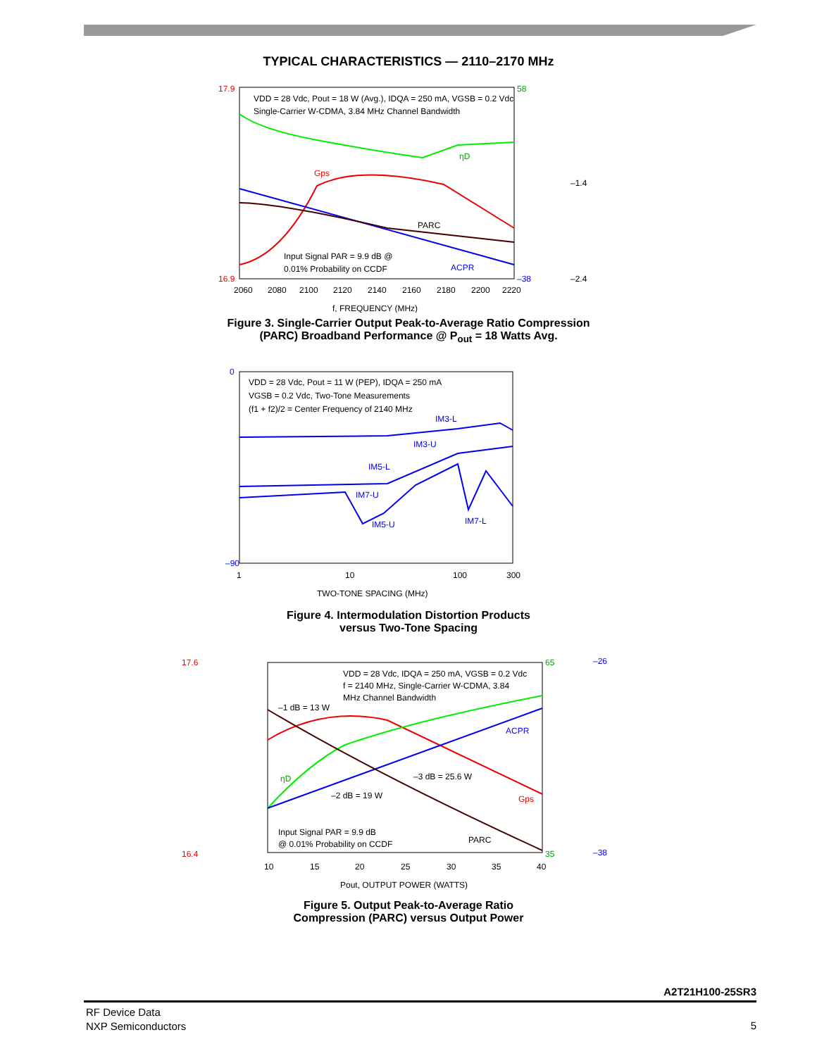TYPICAL CHARACTERISTICS — 2110–2170 MHz
VDD = 28 Vdc, Pout = 18 W (Avg.), IDQA = 250 mA, VGSB = 0.2 Vdc
Single-Carrier W-CDMA, 3.84 MHz Channel Bandwidth
ηD
Gps
PARC
ACPR
Input Signal PAR = 9.9 dB @
0.01% Probability on CCDF
17.9
16.9
58
–38
–1.4
–2.4
2060
2080
2100
2120
2140
2160
2180
2200
2220
f, FREQUENCY (MHz)
Figure 3. Single-Carrier Output Peak-to-Average Ratio Compression
(PARC) Broadband Performance @ P<sub>out</sub> = 18 Watts Avg.
VDD = 28 Vdc, Pout = 11 W (PEP), IDQA = 250 mA
VGSB = 0.2 Vdc, Two-Tone Measurements
(f1 + f2)/2 = Center Frequency of 2140 MHz
IM3-L
IM3-U
IM5-L
IM7-U
IM5-U
IM7-L
0
–90
1
10
100
300
TWO-TONE SPACING (MHz)
Figure 4. Intermodulation Distortion Products
versus Two-Tone Spacing
VDD = 28 Vdc, IDQA = 250 mA, VGSB = 0.2 Vdc
f = 2140 MHz, Single-Carrier W-CDMA, 3.84
MHz Channel Bandwidth
–1 dB = 13 W
–2 dB = 19 W
–3 dB = 25.6 W
ACPR
ηD
Gps
PARC
Input Signal PAR = 9.9 dB
@ 0.01% Probability on CCDF
17.6
16.4
65
35
–26
–38
10
15
20
25
30
35
40
Pout, OUTPUT POWER (WATTS)
Figure 5. Output Peak-to-Average Ratio
Compression (PARC) versus Output Power
A2T21H100-25SR3
RF Device Data
NXP Semiconductors
5